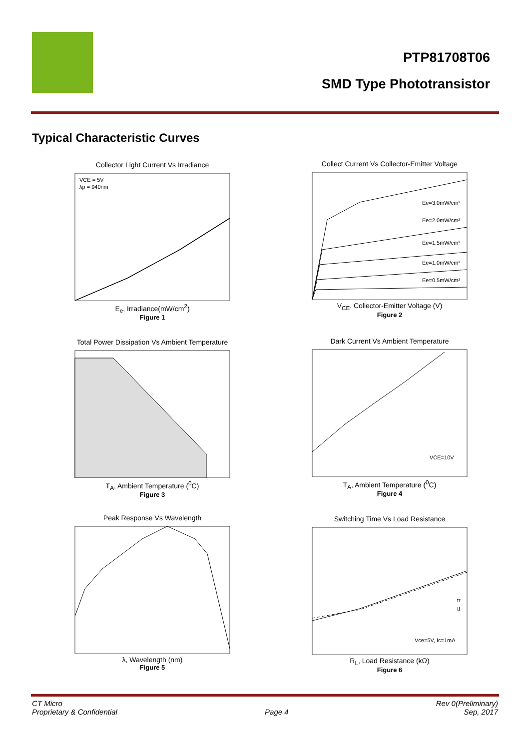PTP81708T06
SMD Type Phototransistor
Typical Characteristic Curves
Collector Light Current Vs Irradiance
VCE = 5V
λp = 940nm
E<sub>e</sub>, Irradiance(mW/cm<sup>2</sup>)
Figure 1
Collect Current Vs Collector-Emitter Voltage
Ee=3.0mW/cm²
Ee=2.0mW/cm²
Ee=1.5mW/cm²
Ee=1.0mW/cm²
Ee=0.5mW/cm²
V<sub>CE</sub>, Collector-Emitter Voltage (V)
Figure 2
Total Power Dissipation Vs Ambient Temperature
T<sub>A</sub>, Ambient Temperature (<sup>0</sup>C)
Figure 3
Dark Current Vs Ambient Temperature
VCE=10V
T<sub>A</sub>, Ambient Temperature (<sup>0</sup>C)
Figure 4
Peak Response Vs Wavelength
λ, Wavelength (nm)
Figure 5
Switching Time Vs Load Resistance
Vce=5V, Ic=1mA
tr
tf
R<sub>L</sub>, Load Resistance (kΩ)
Figure 6
CT Micro
Proprietary & Confidential
Page 4 Rev 0(Preliminary)
Sep, 2017